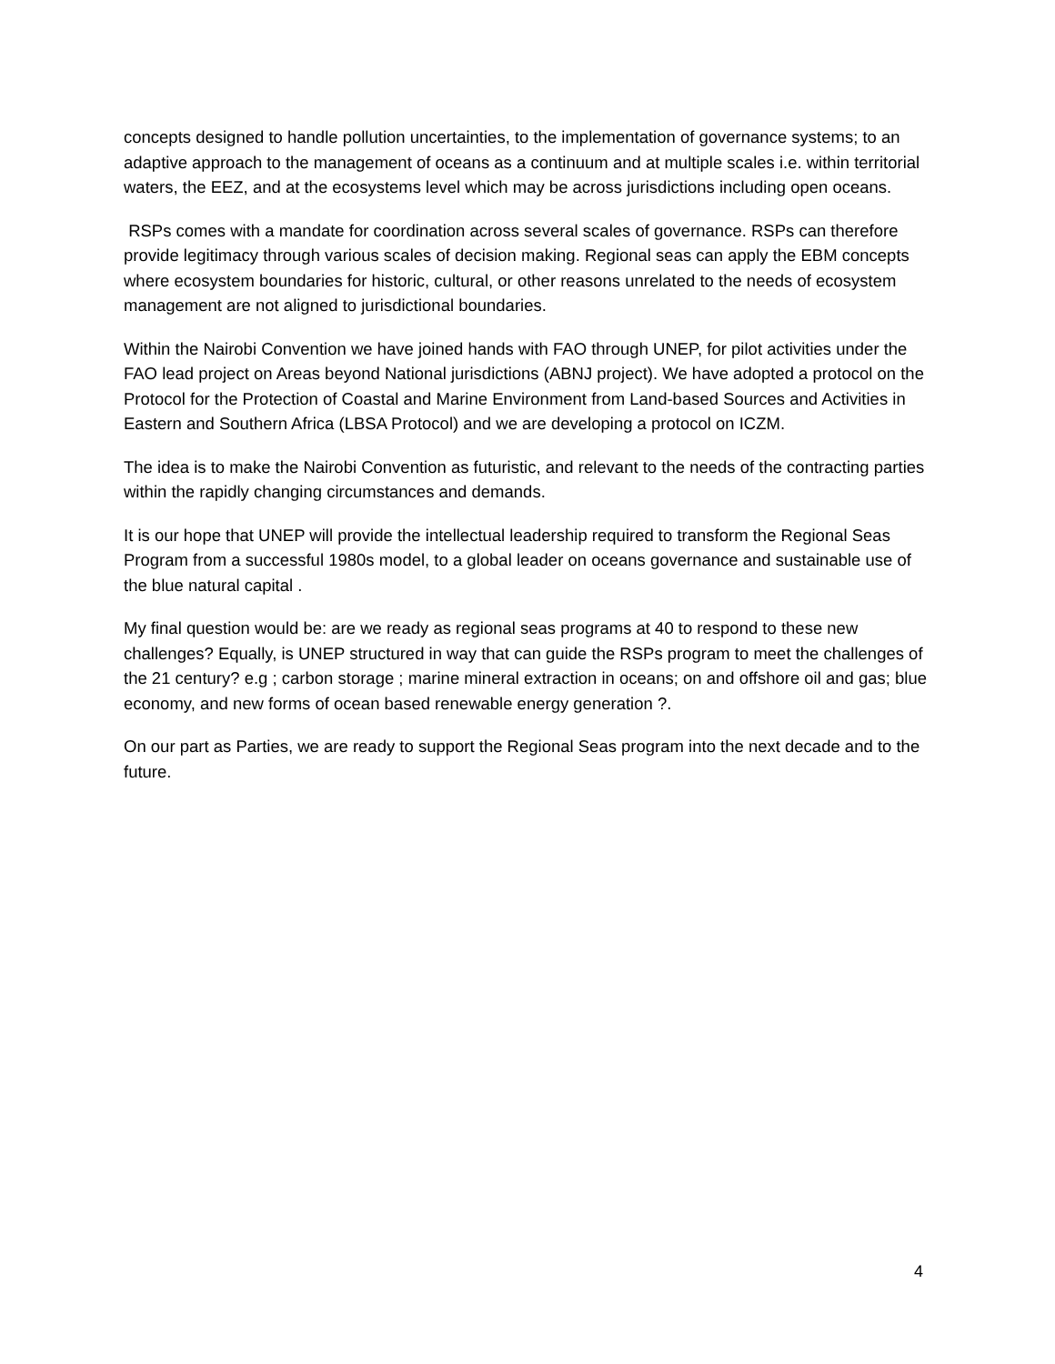concepts designed to handle pollution uncertainties, to the implementation of governance systems; to an adaptive approach to the management of oceans as a continuum and at multiple scales i.e. within territorial waters, the EEZ, and at the ecosystems level which may be across jurisdictions including open oceans.
RSPs comes with a mandate for coordination across several scales of governance. RSPs can therefore provide legitimacy through various scales of decision making. Regional seas can apply the EBM concepts where ecosystem boundaries for historic, cultural, or other reasons unrelated to the needs of ecosystem management are not aligned to jurisdictional boundaries.
Within the Nairobi Convention we have joined hands with FAO through UNEP, for pilot activities under the FAO lead project on Areas beyond National jurisdictions (ABNJ project). We have adopted a protocol on the Protocol for the Protection of Coastal and Marine Environment from Land-based Sources and Activities in Eastern and Southern Africa (LBSA Protocol) and we are developing a protocol on ICZM.
The idea is to make the Nairobi Convention as futuristic, and relevant to the needs of the contracting parties within the rapidly changing circumstances and demands.
It is our hope that UNEP will provide the intellectual leadership required to transform the Regional Seas Program from a successful 1980s model, to a global leader on oceans governance and sustainable use of the blue natural capital .
My final question would be: are we ready as regional seas programs at 40 to respond to these new challenges? Equally, is UNEP structured in way that can guide the RSPs program to meet the challenges of the 21 century? e.g ; carbon storage ; marine mineral extraction in oceans; on and offshore oil and gas; blue economy, and new forms of ocean based renewable energy generation ?.
On our part as Parties, we are ready to support the Regional Seas program into the next decade and to the future.
4